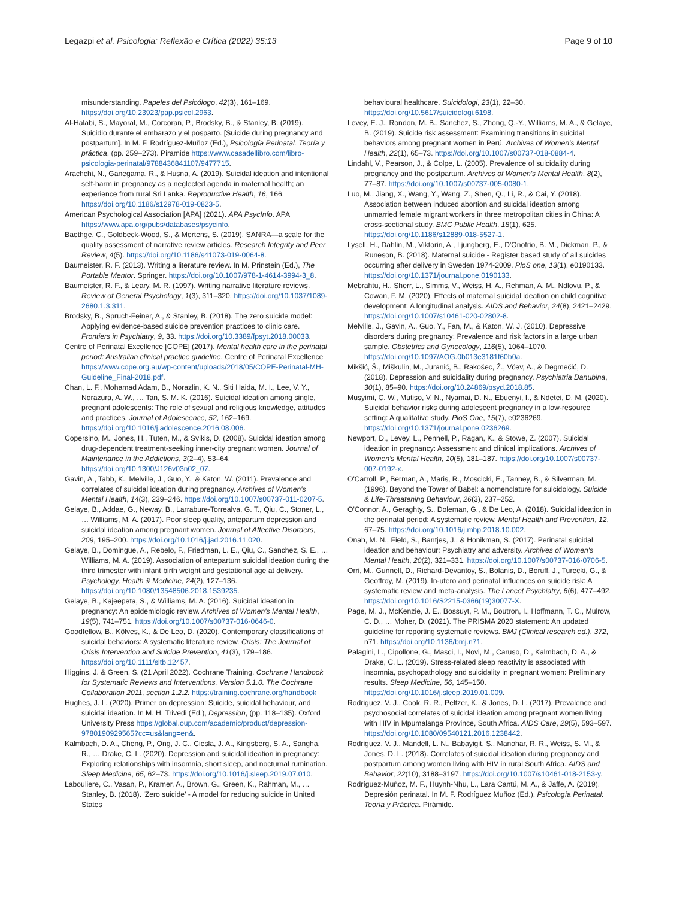Legazpi et al. Psicologia: Reflexão e Crítica (2022) 35:13 Page 9 of 10
misunderstanding. Papeles del Psicólogo, 42(3), 161–169. https://doi.org/10.23923/pap.psicol.2963.
Al-Halabi, S., Mayoral, M., Corcoran, P., Brodsky, B., & Stanley, B. (2019). Suicidio durante el embarazo y el posparto. [Suicide during pregnancy and postpartum]. In M. F. Rodríguez-Muñoz (Ed.), Psicología Perinatal. Teoría y práctica, (pp. 259–273). Piramide https://www.casadellibro.com/libro-psicologia-perinatal/9788436841107/9477715.
Arachchi, N., Ganegama, R., & Husna, A. (2019). Suicidal ideation and intentional self-harm in pregnancy as a neglected agenda in maternal health; an experience from rural Sri Lanka. Reproductive Health, 16, 166. https://doi.org/10.1186/s12978-019-0823-5.
American Psychological Association [APA] (2021). APA PsycInfo. APA https://www.apa.org/pubs/databases/psycinfo.
Baethge, C., Goldbeck-Wood, S., & Mertens, S. (2019). SANRA—a scale for the quality assessment of narrative review articles. Research Integrity and Peer Review, 4(5). https://doi.org/10.1186/s41073-019-0064-8.
Baumeister, R. F. (2013). Writing a literature review. In M. Prinstein (Ed.), The Portable Mentor. Springer. https://doi.org/10.1007/978-1-4614-3994-3_8.
Baumeister, R. F., & Leary, M. R. (1997). Writing narrative literature reviews. Review of General Psychology, 1(3), 311–320. https://doi.org/10.1037/1089-2680.1.3.311.
Brodsky, B., Spruch-Feiner, A., & Stanley, B. (2018). The zero suicide model: Applying evidence-based suicide prevention practices to clinic care. Frontiers in Psychiatry, 9, 33. https://doi.org/10.3389/fpsyt.2018.00033.
Centre of Perinatal Excellence [COPE] (2017). Mental health care in the perinatal period: Australian clinical practice guideline. Centre of Perinatal Excellence https://www.cope.org.au/wp-content/uploads/2018/05/COPE-Perinatal-MH-Guideline_Final-2018.pdf.
Chan, L. F., Mohamad Adam, B., Norazlin, K. N., Siti Haida, M. I., Lee, V. Y., Norazura, A. W., … Tan, S. M. K. (2016). Suicidal ideation among single, pregnant adolescents: The role of sexual and religious knowledge, attitudes and practices. Journal of Adolescence, 52, 162–169. https://doi.org/10.1016/j.adolescence.2016.08.006.
Copersino, M., Jones, H., Tuten, M., & Svikis, D. (2008). Suicidal ideation among drug-dependent treatment-seeking inner-city pregnant women. Journal of Maintenance in the Addictions, 3(2–4), 53–64. https://doi.org/10.1300/J126v03n02_07.
Gavin, A., Tabb, K., Melville, J., Guo, Y., & Katon, W. (2011). Prevalence and correlates of suicidal ideation during pregnancy. Archives of Women's Mental Health, 14(3), 239–246. https://doi.org/10.1007/s00737-011-0207-5.
Gelaye, B., Addae, G., Neway, B., Larrabure-Torrealva, G. T., Qiu, C., Stoner, L., … Williams, M. A. (2017). Poor sleep quality, antepartum depression and suicidal ideation among pregnant women. Journal of Affective Disorders, 209, 195–200. https://doi.org/10.1016/j.jad.2016.11.020.
Gelaye, B., Domingue, A., Rebelo, F., Friedman, L. E., Qiu, C., Sanchez, S. E., … Williams, M. A. (2019). Association of antepartum suicidal ideation during the third trimester with infant birth weight and gestational age at delivery. Psychology, Health & Medicine, 24(2), 127–136. https://doi.org/10.1080/13548506.2018.1539235.
Gelaye, B., Kajeepeta, S., & Williams, M. A. (2016). Suicidal ideation in pregnancy: An epidemiologic review. Archives of Women's Mental Health, 19(5), 741–751. https://doi.org/10.1007/s00737-016-0646-0.
Goodfellow, B., Kõlves, K., & De Leo, D. (2020). Contemporary classifications of suicidal behaviors: A systematic literature review. Crisis: The Journal of Crisis Intervention and Suicide Prevention, 41(3), 179–186. https://doi.org/10.1111/sltb.12457.
Higgins, J. & Green, S. (21 April 2022). Cochrane Training. Cochrane Handbook for Systematic Reviews and Interventions. Version 5.1.0. The Cochrane Collaboration 2011, section 1.2.2. https://training.cochrane.org/handbook
Hughes, J. L. (2020). Primer on depression: Suicide, suicidal behaviour, and suicidal ideation. In M. H. Trivedi (Ed.), Depression, (pp. 118–135). Oxford University Press https://global.oup.com/academic/product/depression-9780190929565?cc=us&lang=en&.
Kalmbach, D. A., Cheng, P., Ong, J. C., Ciesla, J. A., Kingsberg, S. A., Sangha, R., … Drake, C. L. (2020). Depression and suicidal ideation in pregnancy: Exploring relationships with insomnia, short sleep, and nocturnal rumination. Sleep Medicine, 65, 62–73. https://doi.org/10.1016/j.sleep.2019.07.010.
Labouliere, C., Vasan, P., Kramer, A., Brown, G., Green, K., Rahman, M., … Stanley, B. (2018). 'Zero suicide' - A model for reducing suicide in United States
behavioural healthcare. Suicidologi, 23(1), 22–30. https://doi.org/10.5617/suicidologi.6198.
Levey, E. J., Rondon, M. B., Sanchez, S., Zhong, Q.-Y., Williams, M. A., & Gelaye, B. (2019). Suicide risk assessment: Examining transitions in suicidal behaviors among pregnant women in Perú. Archives of Women's Mental Health, 22(1), 65–73. https://doi.org/10.1007/s00737-018-0884-4.
Lindahl, V., Pearson, J., & Colpe, L. (2005). Prevalence of suicidality during pregnancy and the postpartum. Archives of Women's Mental Health, 8(2), 77–87. https://doi.org/10.1007/s00737-005-0080-1.
Luo, M., Jiang, X., Wang, Y., Wang, Z., Shen, Q., Li, R., & Cai, Y. (2018). Association between induced abortion and suicidal ideation among unmarried female migrant workers in three metropolitan cities in China: A cross-sectional study. BMC Public Health, 18(1), 625. https://doi.org/10.1186/s12889-018-5527-1.
Lysell, H., Dahlin, M., Viktorin, A., Ljungberg, E., D'Onofrio, B. M., Dickman, P., & Runeson, B. (2018). Maternal suicide - Register based study of all suicides occurring after delivery in Sweden 1974-2009. PloS one, 13(1), e0190133. https://doi.org/10.1371/journal.pone.0190133.
Mebrahtu, H., Sherr, L., Simms, V., Weiss, H. A., Rehman, A. M., Ndlovu, P., & Cowan, F. M. (2020). Effects of maternal suicidal ideation on child cognitive development: A longitudinal analysis. AIDS and Behavior, 24(8), 2421–2429. https://doi.org/10.1007/s10461-020-02802-8.
Melville, J., Gavin, A., Guo, Y., Fan, M., & Katon, W. J. (2010). Depressive disorders during pregnancy: Prevalence and risk factors in a large urban sample. Obstetrics and Gynecology, 116(5), 1064–1070. https://doi.org/10.1097/AOG.0b013e3181f60b0a.
Mikšić, Š., Miškulin, M., Juranić, B., Rakošec, Ž., Včev, A., & Degmečić, D. (2018). Depression and suicidality during pregnancy. Psychiatria Danubina, 30(1), 85–90. https://doi.org/10.24869/psyd.2018.85.
Musyimi, C. W., Mutiso, V. N., Nyamai, D. N., Ebuenyi, I., & Ndetei, D. M. (2020). Suicidal behavior risks during adolescent pregnancy in a low-resource setting: A qualitative study. PloS One, 15(7), e0236269. https://doi.org/10.1371/journal.pone.0236269.
Newport, D., Levey, L., Pennell, P., Ragan, K., & Stowe, Z. (2007). Suicidal ideation in pregnancy: Assessment and clinical implications. Archives of Women's Mental Health, 10(5), 181–187. https://doi.org/10.1007/s00737-007-0192-x.
O'Carroll, P., Berman, A., Maris, R., Moscicki, E., Tanney, B., & Silverman, M. (1996). Beyond the Tower of Babel: a nomenclature for suicidology. Suicide & Life-Threatening Behaviour, 26(3), 237–252.
O'Connor, A., Geraghty, S., Doleman, G., & De Leo, A. (2018). Suicidal ideation in the perinatal period: A systematic review. Mental Health and Prevention, 12, 67–75. https://doi.org/10.1016/j.mhp.2018.10.002.
Onah, M. N., Field, S., Bantjes, J., & Honikman, S. (2017). Perinatal suicidal ideation and behaviour: Psychiatry and adversity. Archives of Women's Mental Health, 20(2), 321–331. https://doi.org/10.1007/s00737-016-0706-5.
Orri, M., Gunnell, D., Richard-Devantoy, S., Bolanis, D., Boruff, J., Turecki, G., & Geoffroy, M. (2019). In-utero and perinatal influences on suicide risk: A systematic review and meta-analysis. The Lancet Psychiatry, 6(6), 477–492. https://doi.org/10.1016/S2215-0366(19)30077-X.
Page, M. J., McKenzie, J. E., Bossuyt, P. M., Boutron, I., Hoffmann, T. C., Mulrow, C. D., … Moher, D. (2021). The PRISMA 2020 statement: An updated guideline for reporting systematic reviews. BMJ (Clinical research ed.), 372, n71. https://doi.org/10.1136/bmj.n71.
Palagini, L., Cipollone, G., Masci, I., Novi, M., Caruso, D., Kalmbach, D. A., & Drake, C. L. (2019). Stress-related sleep reactivity is associated with insomnia, psychopathology and suicidality in pregnant women: Preliminary results. Sleep Medicine, 56, 145–150. https://doi.org/10.1016/j.sleep.2019.01.009.
Rodriguez, V. J., Cook, R. R., Peltzer, K., & Jones, D. L. (2017). Prevalence and psychosocial correlates of suicidal ideation among pregnant women living with HIV in Mpumalanga Province, South Africa. AIDS Care, 29(5), 593–597. https://doi.org/10.1080/09540121.2016.1238442.
Rodriguez, V. J., Mandell, L. N., Babayigit, S., Manohar, R. R., Weiss, S. M., & Jones, D. L. (2018). Correlates of suicidal ideation during pregnancy and postpartum among women living with HIV in rural South Africa. AIDS and Behavior, 22(10), 3188–3197. https://doi.org/10.1007/s10461-018-2153-y.
Rodríguez-Muñoz, M. F., Huynh-Nhu, L., Lara Cantú, M. A., & Jaffe, A. (2019). Depresión perinatal. In M. F. Rodríguez Muñoz (Ed.), Psicología Perinatal: Teoría y Práctica. Pirámide.